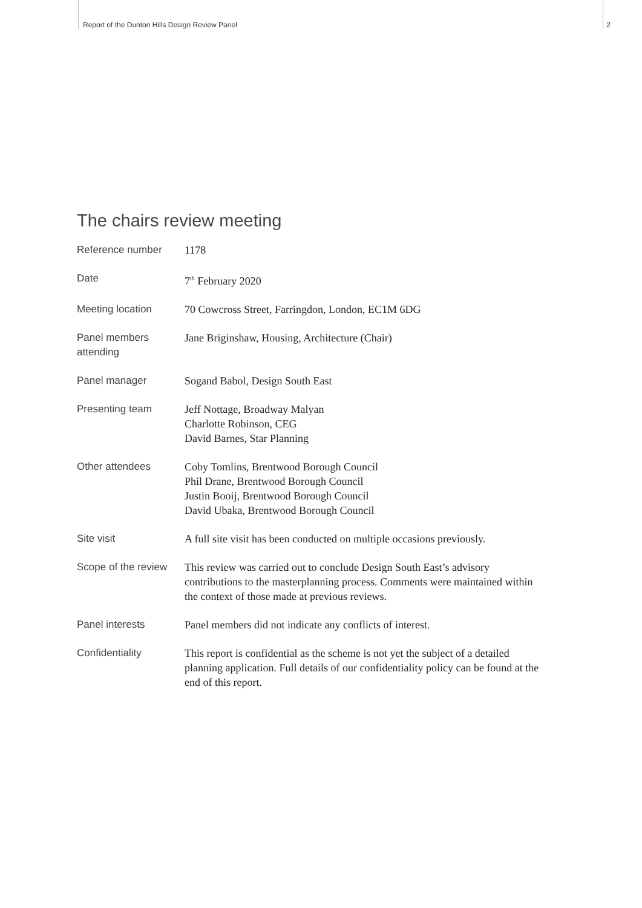Report of the Dunton Hills Design Review Panel 2
The chairs review meeting
| Reference number | 1178 |
| Date | 7<sup>th</sup> February 2020 |
| Meeting location | 70 Cowcross Street, Farringdon, London, EC1M 6DG |
| Panel members attending | Jane Briginshaw, Housing, Architecture (Chair) |
| Panel manager | Sogand Babol, Design South East |
| Presenting team | Jeff Nottage, Broadway Malyan Charlotte Robinson, CEG David Barnes, Star Planning |
| Other attendees | Coby Tomlins, Brentwood Borough Council Phil Drane, Brentwood Borough Council Justin Booij, Brentwood Borough Council David Ubaka, Brentwood Borough Council |
| Site visit | A full site visit has been conducted on multiple occasions previously. |
| Scope of the review | This review was carried out to conclude Design South East’s advisory contributions to the masterplanning process. Comments were maintained within the context of those made at previous reviews. |
| Panel interests | Panel members did not indicate any conflicts of interest. |
| Confidentiality | This report is confidential as the scheme is not yet the subject of a detailed planning application. Full details of our confidentiality policy can be found at the end of this report. |